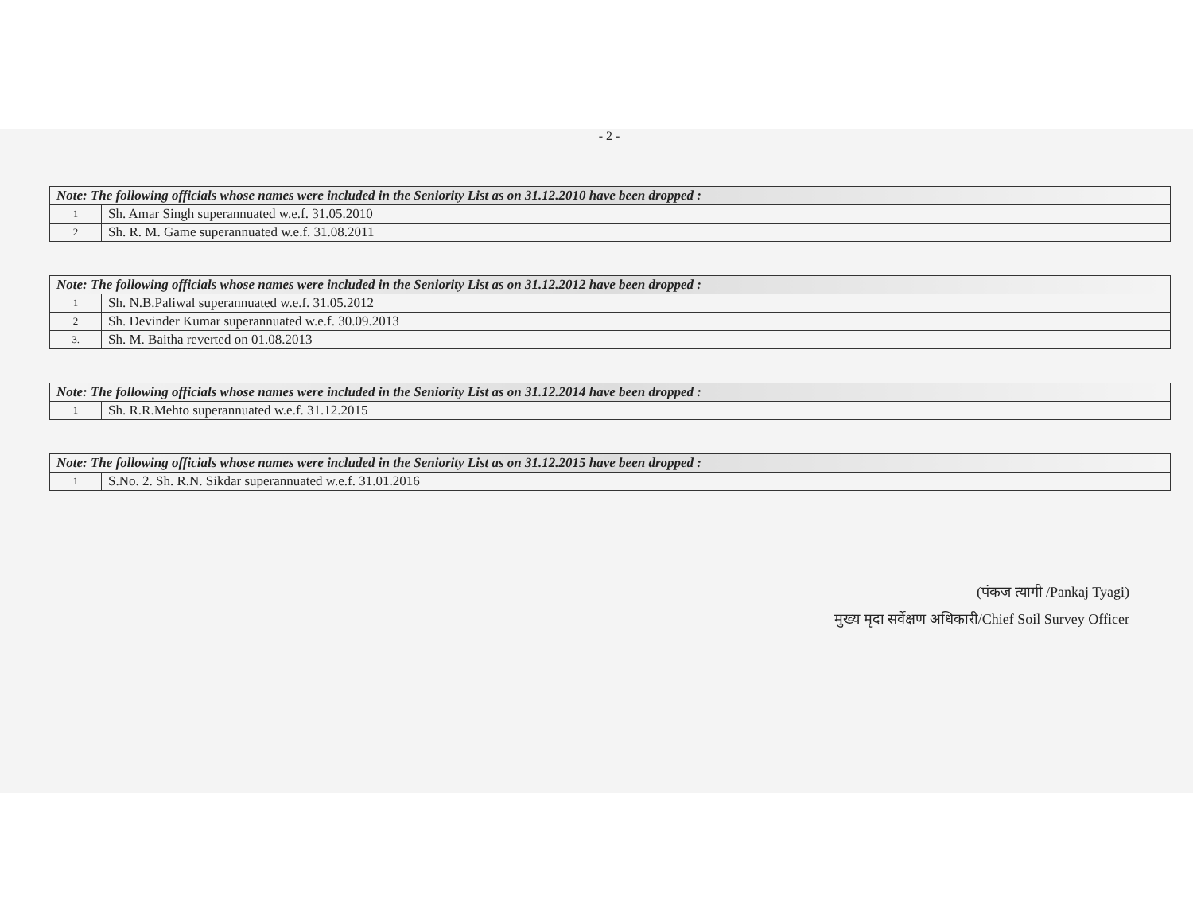- 2 -
| Note: The following officials whose names were included in the Seniority List as on 31.12.2010 have been dropped : | |
| --- | --- |
| 1 | Sh. Amar Singh superannuated w.e.f. 31.05.2010 |
| 2 | Sh. R. M. Game superannuated w.e.f. 31.08.2011 |
| Note: The following officials whose names were included in the Seniority List as on 31.12.2012 have been dropped : | |
| --- | --- |
| 1 | Sh. N.B.Paliwal superannuated w.e.f. 31.05.2012 |
| 2 | Sh. Devinder Kumar superannuated w.e.f. 30.09.2013 |
| 3. | Sh. M. Baitha reverted on 01.08.2013 |
| Note: The following officials whose names were included in the Seniority List as on 31.12.2014 have been dropped : | |
| --- | --- |
| 1 | Sh. R.R.Mehto superannuated w.e.f. 31.12.2015 |
| Note: The following officials whose names were included in the Seniority List as on 31.12.2015 have been dropped : | |
| --- | --- |
| 1 | S.No. 2. Sh. R.N. Sikdar superannuated w.e.f. 31.01.2016 |
(पंकज त्यागी /Pankaj Tyagi)
मुख्य मृदा सर्वेक्षण अधिकारी/Chief Soil Survey Officer